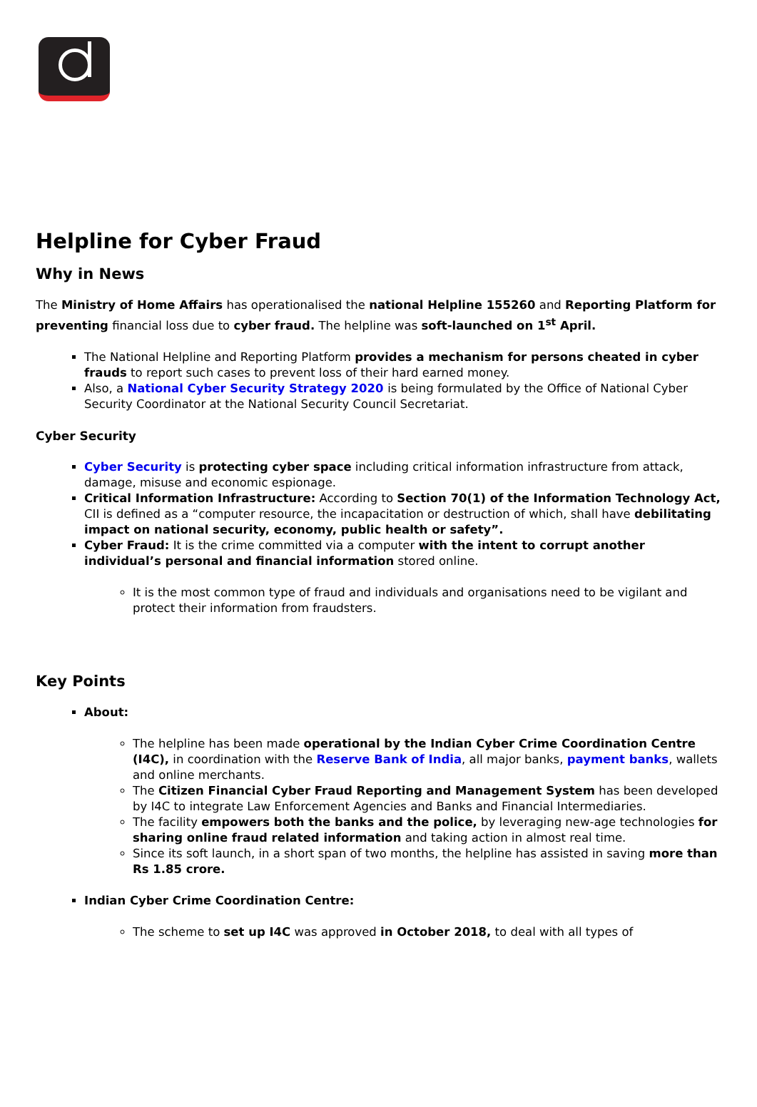Helpline for Cyber Fraud
Why in News
The Ministry of Home Affairs has operationalised the national Helpline 155260 and Reporting Platform for preventing financial loss due to cyber fraud. The helpline was soft-launched on 1<sup>st</sup> April.
The National Helpline and Reporting Platform provides a mechanism for persons cheated in cyber frauds to report such cases to prevent loss of their hard earned money.
Also, a National Cyber Security Strategy 2020 is being formulated by the Office of National Cyber Security Coordinator at the National Security Council Secretariat.
Cyber Security
Cyber Security is protecting cyber space including critical information infrastructure from attack, damage, misuse and economic espionage.
Critical Information Infrastructure: According to Section 70(1) of the Information Technology Act, CII is defined as a “computer resource, the incapacitation or destruction of which, shall have debilitating impact on national security, economy, public health or safety”.
Cyber Fraud: It is the crime committed via a computer with the intent to corrupt another individual’s personal and financial information stored online.
It is the most common type of fraud and individuals and organisations need to be vigilant and protect their information from fraudsters.
Key Points
About:
The helpline has been made operational by the Indian Cyber Crime Coordination Centre (I4C), in coordination with the Reserve Bank of India, all major banks, payment banks, wallets and online merchants.
The Citizen Financial Cyber Fraud Reporting and Management System has been developed by I4C to integrate Law Enforcement Agencies and Banks and Financial Intermediaries.
The facility empowers both the banks and the police, by leveraging new-age technologies for sharing online fraud related information and taking action in almost real time.
Since its soft launch, in a short span of two months, the helpline has assisted in saving more than Rs 1.85 crore.
Indian Cyber Crime Coordination Centre:
The scheme to set up I4C was approved in October 2018, to deal with all types of